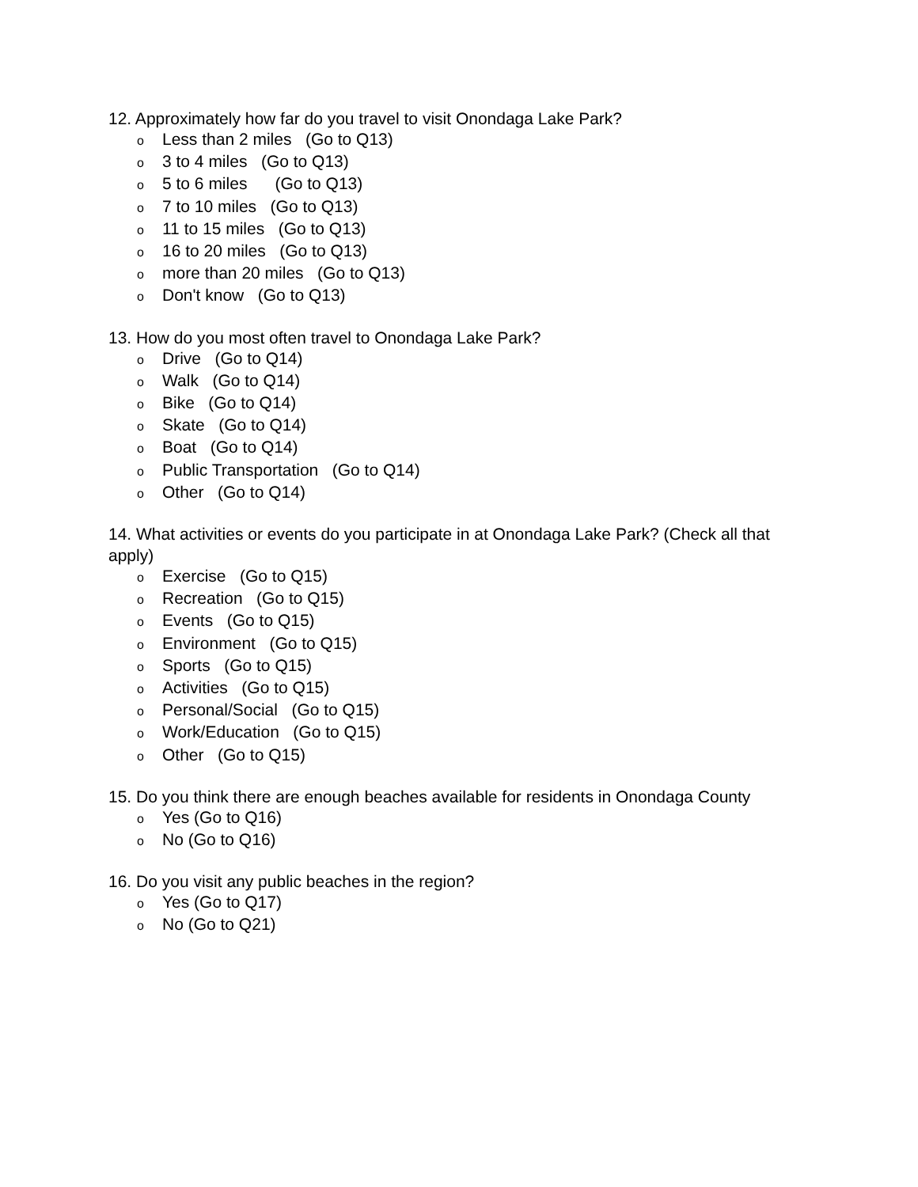12. Approximately how far do you travel to visit Onondaga Lake Park?
o Less than 2 miles (Go to Q13)
o 3 to 4 miles (Go to Q13)
o 5 to 6 miles (Go to Q13)
o 7 to 10 miles (Go to Q13)
o 11 to 15 miles (Go to Q13)
o 16 to 20 miles (Go to Q13)
omore than 20 miles (Go to Q13)
o Don't know (Go to Q13)
13. How do you most often travel to Onondaga Lake Park?
o Drive (Go to Q14)
o Walk (Go to Q14)
o Bike (Go to Q14)
o Skate (Go to Q14)
o Boat (Go to Q14)
o Public Transportation (Go to Q14)
o Other (Go to Q14)
14. What activities or events do you participate in at Onondaga Lake Park? (Check all that apply)
o Exercise (Go to Q15)
o Recreation (Go to Q15)
o Events (Go to Q15)
o Environment (Go to Q15)
o Sports (Go to Q15)
o Activities (Go to Q15)
o Personal/Social (Go to Q15)
o Work/Education (Go to Q15)
o Other (Go to Q15)
15. Do you think there are enough beaches available for residents in Onondaga County
o Yes (Go to Q16)
o No (Go to Q16)
16. Do you visit any public beaches in the region?
o Yes (Go to Q17)
o No (Go to Q21)